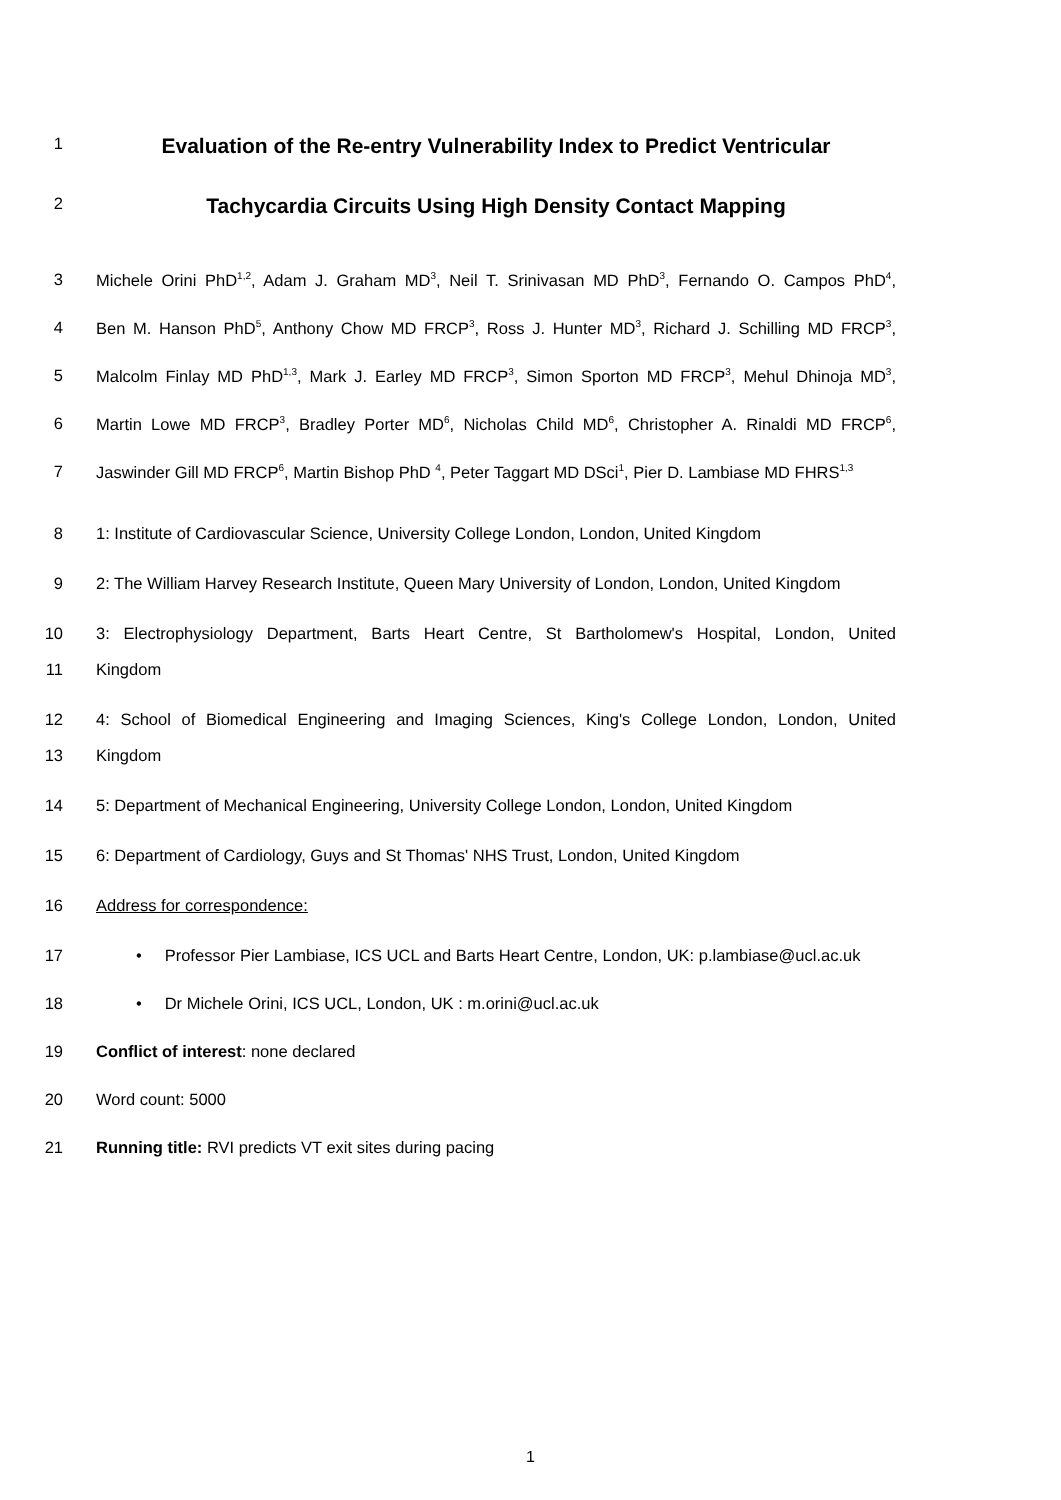1 Evaluation of the Re-entry Vulnerability Index to Predict Ventricular
2 Tachycardia Circuits Using High Density Contact Mapping
3 Michele Orini PhD<sup>1,2</sup>, Adam J. Graham MD<sup>3</sup>, Neil T. Srinivasan MD PhD<sup>3</sup>, Fernando O. Campos PhD<sup>4</sup>,
4 Ben M. Hanson PhD<sup>5</sup>, Anthony Chow MD FRCP<sup>3</sup>, Ross J. Hunter MD<sup>3</sup>, Richard J. Schilling MD FRCP<sup>3</sup>,
5 Malcolm Finlay MD PhD<sup>1,3</sup>, Mark J. Earley MD FRCP<sup>3</sup>, Simon Sporton MD FRCP<sup>3</sup>, Mehul Dhinoja MD<sup>3</sup>,
6 Martin Lowe MD FRCP<sup>3</sup>, Bradley Porter MD<sup>6</sup>, Nicholas Child MD<sup>6</sup>, Christopher A. Rinaldi MD FRCP<sup>6</sup>,
7 Jaswinder Gill MD FRCP<sup>6</sup>, Martin Bishop PhD <sup>4</sup>, Peter Taggart MD DSci<sup>1</sup>, Pier D. Lambiase MD FHRS<sup>1,3</sup>
8 1: Institute of Cardiovascular Science, University College London, London, United Kingdom
9 2: The William Harvey Research Institute, Queen Mary University of London, London, United Kingdom
10 3: Electrophysiology Department, Barts Heart Centre, St Bartholomew's Hospital, London, United
11 Kingdom
12 4: School of Biomedical Engineering and Imaging Sciences, King's College London, London, United
13 Kingdom
14 5: Department of Mechanical Engineering, University College London, London, United Kingdom
15 6: Department of Cardiology, Guys and St Thomas' NHS Trust, London, United Kingdom
16 Address for correspondence:
17 • Professor Pier Lambiase, ICS UCL and Barts Heart Centre, London, UK: p.lambiase@ucl.ac.uk
18 • Dr Michele Orini, ICS UCL, London, UK : m.orini@ucl.ac.uk
19 Conflict of interest: none declared
20 Word count: 5000
21 Running title: RVI predicts VT exit sites during pacing
1